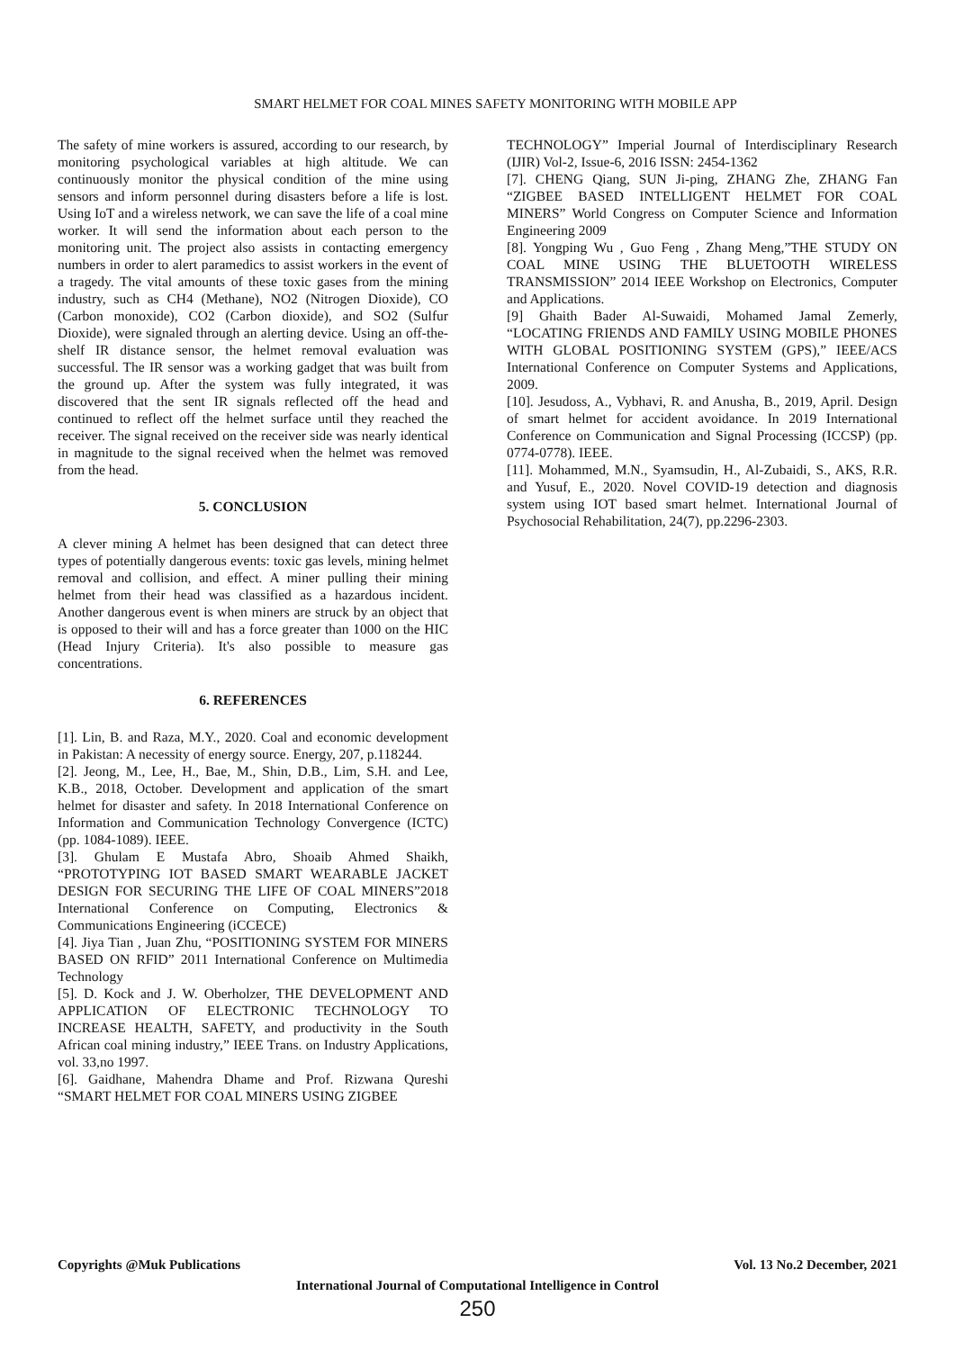SMART HELMET FOR COAL MINES SAFETY MONITORING WITH MOBILE APP
The safety of mine workers is assured, according to our research, by monitoring psychological variables at high altitude. We can continuously monitor the physical condition of the mine using sensors and inform personnel during disasters before a life is lost. Using IoT and a wireless network, we can save the life of a coal mine worker. It will send the information about each person to the monitoring unit. The project also assists in contacting emergency numbers in order to alert paramedics to assist workers in the event of a tragedy. The vital amounts of these toxic gases from the mining industry, such as CH4 (Methane), NO2 (Nitrogen Dioxide), CO (Carbon monoxide), CO2 (Carbon dioxide), and SO2 (Sulfur Dioxide), were signaled through an alerting device. Using an off-the-shelf IR distance sensor, the helmet removal evaluation was successful. The IR sensor was a working gadget that was built from the ground up. After the system was fully integrated, it was discovered that the sent IR signals reflected off the head and continued to reflect off the helmet surface until they reached the receiver. The signal received on the receiver side was nearly identical in magnitude to the signal received when the helmet was removed from the head.
5. CONCLUSION
A clever mining A helmet has been designed that can detect three types of potentially dangerous events: toxic gas levels, mining helmet removal and collision, and effect. A miner pulling their mining helmet from their head was classified as a hazardous incident. Another dangerous event is when miners are struck by an object that is opposed to their will and has a force greater than 1000 on the HIC (Head Injury Criteria). It's also possible to measure gas concentrations.
6. REFERENCES
[1]. Lin, B. and Raza, M.Y., 2020. Coal and economic development in Pakistan: A necessity of energy source. Energy, 207, p.118244.
[2]. Jeong, M., Lee, H., Bae, M., Shin, D.B., Lim, S.H. and Lee, K.B., 2018, October. Development and application of the smart helmet for disaster and safety. In 2018 International Conference on Information and Communication Technology Convergence (ICTC) (pp. 1084-1089). IEEE.
[3]. Ghulam E Mustafa Abro, Shoaib Ahmed Shaikh, “PROTOTYPING IOT BASED SMART WEARABLE JACKET DESIGN FOR SECURING THE LIFE OF COAL MINERS”2018 International Conference on Computing, Electronics & Communications Engineering (iCCECE)
[4]. Jiya Tian , Juan Zhu, “POSITIONING SYSTEM FOR MINERS BASED ON RFID” 2011 International Conference on Multimedia Technology
[5]. D. Kock and J. W. Oberholzer, THE DEVELOPMENT AND APPLICATION OF ELECTRONIC TECHNOLOGY TO INCREASE HEALTH, SAFETY, and productivity in the South African coal mining industry,” IEEE Trans. on Industry Applications, vol. 33,no 1997.
[6]. Gaidhane, Mahendra Dhame and Prof. Rizwana Qureshi “SMART HELMET FOR COAL MINERS USING ZIGBEE
TECHNOLOGY” Imperial Journal of Interdisciplinary Research (IJIR) Vol-2, Issue-6, 2016 ISSN: 2454-1362
[7]. CHENG Qiang, SUN Ji-ping, ZHANG Zhe, ZHANG Fan “ZIGBEE BASED INTELLIGENT HELMET FOR COAL MINERS” World Congress on Computer Science and Information Engineering 2009
[8]. Yongping Wu , Guo Feng , Zhang Meng,”THE STUDY ON COAL MINE USING THE BLUETOOTH WIRELESS TRANSMISSION” 2014 IEEE Workshop on Electronics, Computer and Applications.
[9] Ghaith Bader Al-Suwaidi, Mohamed Jamal Zemerly, “LOCATING FRIENDS AND FAMILY USING MOBILE PHONES WITH GLOBAL POSITIONING SYSTEM (GPS),” IEEE/ACS International Conference on Computer Systems and Applications, 2009.
[10]. Jesudoss, A., Vybhavi, R. and Anusha, B., 2019, April. Design of smart helmet for accident avoidance. In 2019 International Conference on Communication and Signal Processing (ICCSP) (pp. 0774-0778). IEEE.
[11]. Mohammed, M.N., Syamsudin, H., Al-Zubaidi, S., AKS, R.R. and Yusuf, E., 2020. Novel COVID-19 detection and diagnosis system using IOT based smart helmet. International Journal of Psychosocial Rehabilitation, 24(7), pp.2296-2303.
Copyrights @Muk Publications Vol. 13 No.2 December, 2021
International Journal of Computational Intelligence in Control
250